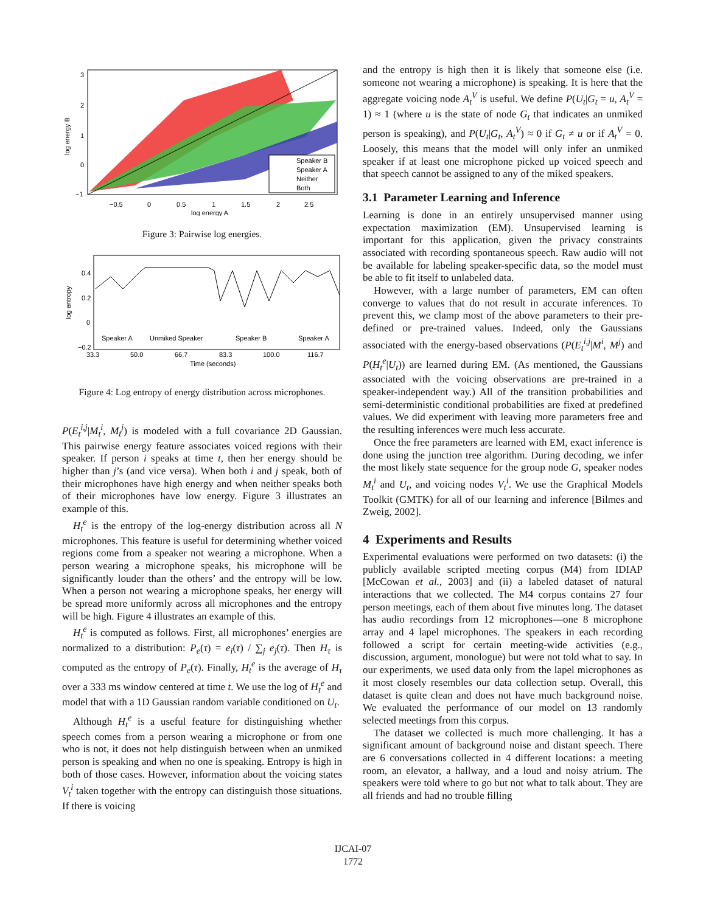Speaker B
Speaker A
Neither
Both
3
2
1
0
−1
−0.5
0
0.5
1
1.5
2
2.5
log energy A
log energy B
Figure 3: Pairwise log energies.
0.4
0.2
0
−0.2
Speaker A
Unmiked Speaker
Speaker B
Speaker A
33.3
50.0
66.7
83.3
100.0
116.7
Time (seconds)
log entropy
Figure 4: Log entropy of energy distribution across microphones.
P(E<sub>t</sub><sup>i,j</sup>|M<sub>t</sub><sup>i</sup>, M<sub>t</sub><sup>j</sup>) is modeled with a full covariance 2D Gaussian. This pairwise energy feature associates voiced regions with their speaker. If person i speaks at time t, then her energy should be higher than j’s (and vice versa). When both i and j speak, both of their microphones have high energy and when neither speaks both of their microphones have low energy. Figure 3 illustrates an example of this.
H<sub>t</sub><sup>e</sup> is the entropy of the log-energy distribution across all N microphones. This feature is useful for determining whether voiced regions come from a speaker not wearing a microphone. When a person wearing a microphone speaks, his microphone will be significantly louder than the others’ and the entropy will be low. When a person not wearing a microphone speaks, her energy will be spread more uniformly across all microphones and the entropy will be high. Figure 4 illustrates an example of this.
H<sub>t</sub><sup>e</sup> is computed as follows. First, all microphones’ energies are normalized to a distribution: P<sub>e</sub>(τ) = e<sub>i</sub>(τ) / ∑<sub>j</sub> e<sub>j</sub>(τ). Then H<sub>τ</sub> is computed as the entropy of P<sub>e</sub>(τ). Finally, H<sub>t</sub><sup>e</sup> is the average of H<sub>τ</sub> over a 333 ms window centered at time t. We use the log of H<sub>t</sub><sup>e</sup> and model that with a 1D Gaussian random variable conditioned on U<sub>t</sub>.
Although H<sub>t</sub><sup>e</sup> is a useful feature for distinguishing whether speech comes from a person wearing a microphone or from one who is not, it does not help distinguish between when an unmiked person is speaking and when no one is speaking. Entropy is high in both of those cases. However, information about the voicing states V<sub>t</sub><sup>i</sup> taken together with the entropy can distinguish those situations. If there is voicing
and the entropy is high then it is likely that someone else (i.e. someone not wearing a microphone) is speaking. It is here that the aggregate voicing node A<sub>t</sub><sup>V</sup> is useful. We define P(U<sub>t</sub>|G<sub>t</sub> = u, A<sub>t</sub><sup>V</sup> = 1) ≈ 1 (where u is the state of node G<sub>t</sub> that indicates an unmiked person is speaking), and P(U<sub>t</sub>|G<sub>t</sub>, A<sub>t</sub><sup>V</sup>) ≈ 0 if G<sub>t</sub> ≠ u or if A<sub>t</sub><sup>V</sup> = 0. Loosely, this means that the model will only infer an unmiked speaker if at least one microphone picked up voiced speech and that speech cannot be assigned to any of the miked speakers.
3.1 Parameter Learning and Inference
Learning is done in an entirely unsupervised manner using expectation maximization (EM). Unsupervised learning is important for this application, given the privacy constraints associated with recording spontaneous speech. Raw audio will not be available for labeling speaker-specific data, so the model must be able to fit itself to unlabeled data.
However, with a large number of parameters, EM can often converge to values that do not result in accurate inferences. To prevent this, we clamp most of the above parameters to their pre-defined or pre-trained values. Indeed, only the Gaussians associated with the energy-based observations (P(E<sub>t</sub><sup>i,j</sup>|M<sup>i</sup>, M<sup>j</sup>) and P(H<sub>t</sub><sup>e</sup>|U<sub>t</sub>)) are learned during EM. (As mentioned, the Gaussians associated with the voicing observations are pre-trained in a speaker-independent way.) All of the transition probabilities and semi-deterministic conditional probabilities are fixed at predefined values. We did experiment with leaving more parameters free and the resulting inferences were much less accurate.
Once the free parameters are learned with EM, exact inference is done using the junction tree algorithm. During decoding, we infer the most likely state sequence for the group node G, speaker nodes M<sub>t</sub><sup>i</sup> and U<sub>t</sub>, and voicing nodes V<sub>t</sub><sup>i</sup>. We use the Graphical Models Toolkit (GMTK) for all of our learning and inference [Bilmes and Zweig, 2002].
4 Experiments and Results
Experimental evaluations were performed on two datasets: (i) the publicly available scripted meeting corpus (M4) from IDIAP [McCowan et al., 2003] and (ii) a labeled dataset of natural interactions that we collected. The M4 corpus contains 27 four person meetings, each of them about five minutes long. The dataset has audio recordings from 12 microphones—one 8 microphone array and 4 lapel microphones. The speakers in each recording followed a script for certain meeting-wide activities (e.g., discussion, argument, monologue) but were not told what to say. In our experiments, we used data only from the lapel microphones as it most closely resembles our data collection setup. Overall, this dataset is quite clean and does not have much background noise. We evaluated the performance of our model on 13 randomly selected meetings from this corpus.
The dataset we collected is much more challenging. It has a significant amount of background noise and distant speech. There are 6 conversations collected in 4 different locations: a meeting room, an elevator, a hallway, and a loud and noisy atrium. The speakers were told where to go but not what to talk about. They are all friends and had no trouble filling
IJCAI-07
1772